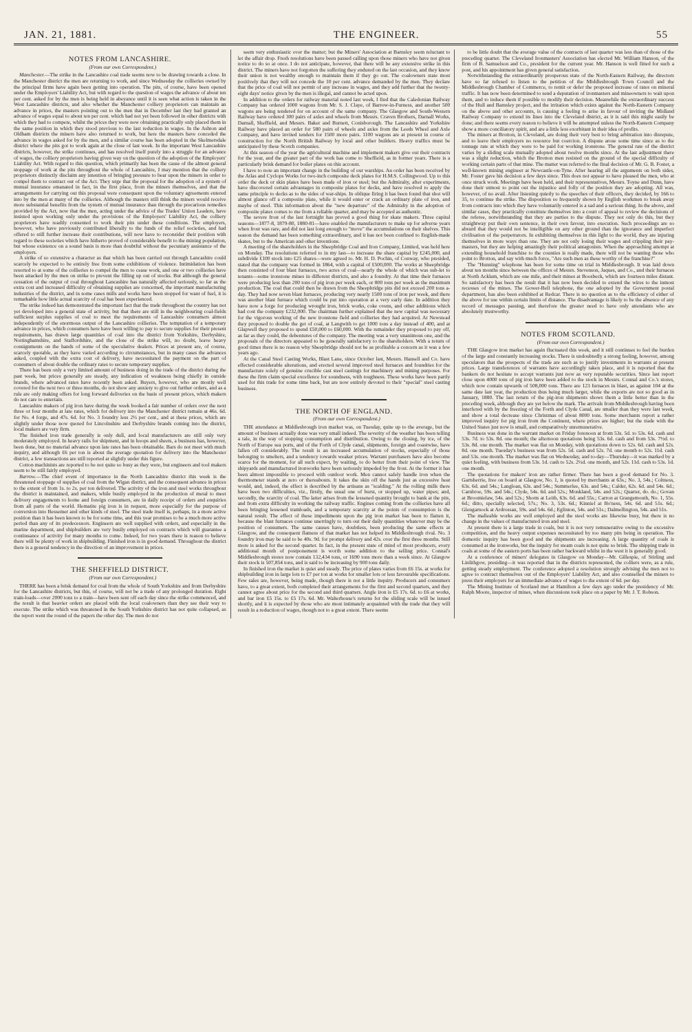JAN. 21, 1881. THE ENGINEER. 55
NOTES FROM LANCASHIRE.
(From our own Correspondent.)
Manchester.—The strike in the Lancashire coal trade seems now to be drawing towards a close. In the Manchester district the men are returning to work, and since Wednesday the collieries owned by the principal firms have again been getting into operation. The pits, of course, have been opened under the Employers' Liability Act, but with regard to the question of wages the advance of about ten per cent. asked for by the men is being held in abeyance until it is seen what action is taken in the West Lancashire districts, and also whether the Manchester colliery proprietors can maintain an advance in prices, the masters pointing out to the men that in December last they had granted an advance of wages equal to about ten per cent. which had not yet been followed in other districts with which they had to compete, whilst the prices they were now obtaining practically only placed them in the same position in which they stood previous to the last reduction in wages. In the Ashton and Oldham districts the miners have also returned to work, but here the masters have conceded the advance in wages asked for by the men, and a similar course has been adopted in the Skelmersdale district where the pits got to work again at the close of last week. In the important West Lancashire districts, however, the strike continues, and has resolved itself purely into a struggle for an advance of wages, the colliery proprietors having given way on the question of the adoption of the Employers' Liability Act. With regard to this question, which primarily has been the cause of the almost general stoppage of work at the pits throughout the whole of Lancashire, I may mention that the colliery proprietors distinctly disclaim any intention of bringing pressure to bear upon the miners in order to compel them to contract out of the Act. They urge that the proposal for the adoption of a system of mutual insurance emanated in fact, in the first place, from the miners themselves, and that the arrangements for carrying out this proposal were consequent upon the voluntary agreements entered into by the men at many of the collieries. Although the masters still think the miners would receive more substantial benefits from the system of mutual insurance than through the precarious remedies provided by the Act, now that the men, acting under the advice of the Trades' Union Leaders, have insisted upon working only under the provisions of the Employers' Liability Act, the colliery proprietors have readily consented to work their pits under these conditions. The employers, however, who have previously contributed liberally to the funds of the relief societies, and had offered to still further increase their contributions, will now have to reconsider their position with regard to these societies which have hitherto proved of considerable benefit to the mining population, but whose existence on a sound basis is more than doubtful without the pecuniary assistance of the employers.
A strike of so extensive a character as that which has been carried out through Lancashire could scarcely be expected to be entirely free from some exhibitions of violence. Intimidation has been resorted to at some of the collieries to compel the men to cease work, and one or two collieries have been attacked by the men on strike to prevent the filling up out of stocks. But although the general cessation of the output of coal throughout Lancashire has naturally affected seriously, so far as the extra cost and increased difficulty of obtaining supplies are concerned, the important manufacturing industries of the district, and in some cases mills and works have been stopped for want of fuel, it is remarkable how little actual scarcity of coal has been experienced.
The strike indeed has demonstrated the important fact that the trade throughout the country has not yet developed into a general state of activity, but that there are still in the neighbouring coal-fields sufficient surplus supplies of coal to meet the requirements of Lancashire consumers almost independently of the enormous output of the Lancashire collieries. The temptation of a temporary advance in prices, which consumers here have been willing to pay to secure supplies for their present requirements, has drawn large quantities of coal into the district from Yorkshire, Derbyshire, Nottinghamshire, and Staffordshire, and the close of the strike will, no doubt, leave heavy consignments on the hands of some of the speculative dealers. Prices at present are, of course, scarcely quotable, as they have varied according to circumstances, but in many cases the advances asked, coupled with the extra cost of delivery, have necessitated the payment on the part of consumers of about double the ordinary rates to secure temporary supplies.
There has been only a very limited amount of business doing in the trade of the district during the past week, but prices generally are steady, any indication of weakness being chiefly in outside brands, where advanced rates have recently been asked. Buyers, however, who are mostly well covered for the next two or three months, do not show any anxiety to give out further orders, and as a rule are only making offers for long forward deliveries on the basis of present prices, which makers do not care to entertain.
Lancashire makers of pig iron have during the week booked a fair number of orders over the next three or four months at late rates, which for delivery into the Manchester district remain at 46s. 6d. for No. 4 forge, and 47s. 6d. for No. 3 foundry less 2½ per cent., and at these prices, which are slightly under those now quoted for Lincolnshire and Derbyshire brands coming into the district, local makers are very firm.
The finished iron trade generally is only dull, and local manufacturers are still only very moderately employed. In heavy rails for shipment, and in hoops and sheets, a business has, however, been done, but no material advance upon late rates has been obtainable. Bars do not meet with much inquiry, and although £6 per ton is about the average quotation for delivery into the Manchester district, a few transactions are still reported at slightly under this figure.
Cotton machinists are reported to be not quite so busy as they were, but engineers and tool makers seem to be still fairly employed.
Barrow.—The chief event of importance in the North Lancashire district this week is the threatened stoppage of supplies of coal from the Wigan district, and the consequent advance in prices to the extent of from 1s. to 2s. per ton delivered. The activity of the iron and steel works throughout the district is maintained, and makers, while busily employed in the production of metal to meet delivery engagements to home and foreign consumers, are in daily receipt of orders and enquiries from all parts of the world. Hematite pig iron is in request, more especially for the purpose of conversion into Bessemer and other kinds of steel. The steel trade itself is, perhaps, in a more active position than it has been known to be for some time, and this year promises to be a much more active period than any of its predecessors. Engineers are well supplied with orders, and especially in the marine department, and shipbuilders are very busily employed on contracts which will guarantee a continuance of activity for many months to come. Indeed, for two years there is reason to believe there will be plenty of work in shipbuilding. Finished iron is in good demand. Throughout the district there is a general tendency in the direction of an improvement in prices.
THE SHEFFIELD DISTRICT.
(From our own Correspondent.)
THERE has been a brisk demand for coal from the whole of South Yorkshire and from Derbyshire for the Lancashire districts, but this, of course, will not be a trade of any prolonged duration. Eight train-loads—over 2000 tons to a train—have been sent off each day since the strike commenced, and the result is that heavier orders are placed with the local coalowners than they see their way to execute. The strike which was threatened in the South Yorkshire district has not quite collapsed, as the report went the round of the papers the other day. The men do not
seem very enthusiastic over the matter; but the Miners' Association at Barnsley seem reluctant to let the affair drop. Fresh resolutions have been passed calling upon those miners who have not given notice to do so at once. I do not anticipate, however, that there will be any extensive strike in this district. The miners have not forgotten the suffering they endured on the last occasion, and they know their union is not wealthy enough to maintain them if they go out. The coalowners state most positively that they will not concede the 10 per cent. advance demanded by the men. They declare that the price of coal will not permit of any increase in wages, and they add further that the twenty-eight days' notice given by the men is illegal, and cannot be acted upon.
In addition to the orders for railway material noted last week, I find that the Caledonian Railway Company has ordered 1000 wagons from Mr. S. J. Claye, of Barrow-in-Furness, and another 500 wagons are being tendered for on account of the same company. The Glasgow and South-Western Railway have ordered 300 pairs of axles and wheels from Messrs. Craven Brothers, Darnall Works, Darnall, Sheffield, and Messrs. Baker and Burnett, Conisborough. The Lancashire and Yorkshire Railway have placed an order for 580 pairs of wheels and axles from the Leeds Wheel and Axle Company, and have invited tenders for 1500 more pairs. 1100 wagons are at present in course of construction for the North British Railway by local and other builders. Heavy traffics must be anticipated by these Scotch companies.
At this season of the year the agricultural machine and implement makers give out their contracts for the year, and the greater part of the work has come to Sheffield, as in former years. There is a particularly brisk demand for boiler plates on this account.
I have to note an important change in the building of our warships. An order has been received by the Atlas and Cyclops Works for two-inch composite deck plates for H.M.S. Collingwood. Up to this order the deck or skin plates have been made of iron or steel; but the Admiralty, after experiments, have discovered certain advantages in composite plates for decks, and have resolved to apply the same principle to decks as to the sides of war-ships. In oblique firing it has been found that shot will almost glance off a composite plate, while it would enter or crack an ordinary plate of iron, and maybe of steel. This information about the "new departure" of the Admiralty in the adoption of composite plates comes to me from a reliable quarter, and may be accepted as authentic.
The severe frost of the last fortnight has proved a good thing for skate makers. Three capital seasons—1877-8, 1879-80, 1880-81—have enabled the manufacturers to make up for adverse years when frost was rare, and did not last long enough to "move" the accumulations on their shelves. This season the demand has been something extraordinary, and it has not been confined to English-made skates, but to the American and other inventions.
A meeting of the shareholders in the Sheepbridge Coal and Iron Company, Limited, was held here on Monday. The resolutions referred to in my last—to increase the share capital by £245,000, and subdivide £100 stock into £25 shares—were agreed to. Mr. H. D. Pochin, of Conway, who presided, stated that the company was formed in 1864, with a capital of £500,000. The works at Sheepbridge then consisted of four blast furnaces, two acres of coal—nearly the whole of which was sub-let to tenants—some ironstone mines in different districts, and also a foundry. At that time their furnaces were producing less than 200 tons of pig iron per week each, or 800 tons per week as the maximum production. The coal that could then be drawn from the Sheepbridge pits did not exceed 200 tons a-day. They had now seven blast furnaces, producing very nearly 1500 tons of iron per week, and there was another blast furnace which could be put into operation at a very early date. In addition they have now a forge for producing wrought iron, brick works, coke ovens, and other additions which had cost the company £232,000. The chairman further explained that the new capital was necessary for the vigorous working of the new ironstone field and collieries they had acquired. At Newstead they proposed to double the get of coal, at Langwith to get 1000 tons a day instead of 400, and at Glapwell they proposed to spend £50,000 to £60,000. With the remainder they proposed to pay off, as far as they could, the debentures of the company. The meeting was a very unanimous one, and the proposals of the directors appeared to be generally satisfactory to the shareholders. With a return of good times there is no reason why Sheepbridge should not be as profitable a concern as it was a few years ago.
At the Canal Steel Casting Works, Blast Lane, since October last, Messrs. Hansell and Co. have effected considerable alterations, and erected several improved steel furnaces and foundries for the manufacture solely of genuine crucible cast steel castings for machinery and mining purposes. For these the firm claim special excellence for soundness, with toughness. These works have been partly used for this trade for some time back, but are now entirely devoted to their "special" steel casting business.
THE NORTH OF ENGLAND.
(From our own Correspondent.)
THE attendance at Middlesbrough iron market was, on Tuesday, quite up to the average, but the amount of business actually done was very small indeed. The severity of the weather has been telling a tale, in the way of stopping consumption and distribution. Owing to the closing, by ice, of the North of Europe sea ports, and of the Forth of Clyde canal, shipments, foreign and coastwise, have fallen off considerably. The result is an increased accumulation of stocks, especially of those belonging to smelters, and a tendency towards weaker prices. Warrant purchasers have also become scarce for the moment, for all such expect, by waiting, to do better from their point of view. The shipyards and manufactured ironworks have been seriously impeded by the frost. At the former it has been almost impossible to proceed with outdoor work. Men cannot safely handle iron when the thermometer stands at zero or thereabouts. It takes the skin off the hands just as excessive heat would, and, indeed, the effect is described by the artisans as "scalding." At the rolling mills there have been two difficulties, viz., firstly, the usual one of burst, or stopped up, water pipes; and, secondly, the scarcity of coal. The latter arises from the lessened quantity brought to bank at the pits, and from extra difficulty in working the railway traffic. Engines coming from the collieries have all been bringing lessened tramloads, and a temporary scarcity at the points of consumption is the natural result. The effect of these impediments upon the pig iron market has been to flatten it, because the blast furnaces continue unerringly to turn out their daily quantities whatever may be the position of consumers. The same causes have, doubtless, been producing the same effects at Glasgow, and the consequent flatness of that market has not helped its Middlesbrough rival. No. 3 foundry iron may be said to be 40s. 9d. for prompt delivery and 42s. over the first three months. Still more is asked for the second quarter. In fact, in the present state of mind of most producers, every additional month of postponement is worth some addition to the selling price. Connal's Middlesbrough stores now contain 132,434 tons, or 1690 tons more than a week since. At Glasgow their stock is 507,854 tons, and is said to be increasing by 900 tons daily.
In finished iron the market is quiet and steady. The price of plates varies from £6 15s. at works for shipbuilding iron in large lots to £7 per ton at works for smaller lots or less favourable specifications. Few sales are, however, being made, though there is not a little inquiry. Producers and consumers have, to a great extent, both completed their arrangements for the first and second quarters, and they cannot agree about price for the second and third quarters. Angle iron is £5 17s. 6d. to £6 at works, and bar iron £5 15s. to £5 17s. 6d. Mr. Walterhouse's returns for the sliding scale will be issued shortly, and it is expected by those who are most intimately acquainted with the trade that they will result in a reduction of wages, though not to a great extent. There seems
to be little doubt that the average value of the contracts of last quarter was less than of those of the preceding quarter. The Cleveland Ironmasters' Association has elected Mr. William Hanson, of the firm of B. Samuelson and Co., president for the current year. Mr. Hanson is well fitted for such a post, and his appointment has given general satisfaction.
Notwithstanding the extraordinarily prosperous state of the North-Eastern Railway, the directors have so far refused to listen to the petition of the Middlesbrough Town Council and the Middlesbrough Chamber of Commerce, to remit or defer the proposed increase of rates on mineral traffic. It has now been determined to send a deputation of ironmasters and mineowners to wait upon them, and to induce them if possible to modify their decision. Meanwhile the extraordinary success of the Hull and Barnsley project, and the irritation which exists against the North-Eastern Company on the above and other accounts, is causing a feeling to arise in favour of inviting the Midland Railway Company to extend its lines into the Cleveland district, as it is said this might easily be done; and there seems every reason to believe it will be attempted unless the North-Eastern Company show a more conciliatory spirit, and are a little less exorbitant in their idea of profits.
The miners at Brotton, in Cleveland, are doing their very best to bring arbitration into disrepute, and to leave their employers no resource but coercion. A dispute arose some time since as to the tonnage rate at which they were to be paid for working ironstone. The general rate of the district varies by a sliding scale mutually adopted about twelve months since. At the last adjustment there was a slight reduction, which the Brotton men resisted on the ground of the special difficulty of working certain parts of that mine. The matter was referred to the final decision of Mr. G. B. Foster, a well-known mining engineer at Newcastle-on-Tyne. After hearing all the arguments on both sides, Mr. Foster gave his decision a few days since. This does not appear to have pleased the men, who at once struck work. Meetings have been held, and their representatives, Messrs. Toyne and Dunn, have done their utmost to point out the injustice and folly of the position they are adopting. All was, however, of no avail. After listening quietly to the speeches of their officers, they decided, by 166 to 35, to continue the strike. The disposition so frequently shown by English workmen to break away from contracts into which they have voluntarily entered is a sad and a serious thing. In the above, and similar cases, they practically constitute themselves into a court of appeal to review the decisions of the referee, notwithstanding that they are parties to the dispute. They not only do this, but they straightway put their own sentence, in their own favour, into execution. Such proceedings are so absurd that they would not be intelligible on any other ground than the ignorance and imperfect civilisation of the perpetrators. In exhibiting themselves in this light to the world, they are injuring themselves in more ways than one. They are not only losing their wages and crippling their pay-masters, but they are helping amazingly their political antagonists. When the approaching attempt at extending household franchise to the counties is really made, there will not be wanting those who point to Brotton, and say with much force, "Are such men as these worthy of the franchise?"
The "Hunning" telephone has been for some time on trial in Middlesbrough. It was laid down about ten months since between the offices of Messrs. Stevenson, Jaques, and Co., and their furnaces at North Acklam, which are one mile, and their mines at Boosbeck, which are fourteen miles distant. So satisfactory has been the result that it has now been decided to extend the wires to the inmost recesses of the mines. The Gower-Bell telephone, the one adopted by the Government postal department, has also been exhibited at Redcar. There is no question as to the efficiency of either of the above for use within certain limits of distance. The disadvantage is likely to be the absence of any record of messages passing, and therefore the greater need to have only attendants who are absolutely trustworthy.
NOTES FROM SCOTLAND.
(From our own Correspondent.)
THE Glasgow iron market has again fluctuated this week, and it still continues to feel the burden of the large and constantly increasing stocks. There is undoubtedly a strong feeling, however, among speculators that the prospects of the trade are such as to justify investments in warrants at present prices. Large transferences of warrants have accordingly taken place, and it is reported that the bankers do not hesitate to accept warrants just now as very reputable securities. Since last report close upon 4000 tons of pig iron have been added to the stock in Messrs. Connal and Co.'s stores, which now contain upwards of 508,000 tons. There are 123 furnaces in blast, as against 104 at the same date last year, the production thus being much larger, while the exports are not so good as in January, 1880. The last return of the pig-iron shipments shows them a little better than in the preceding week, although they are yet below the mark. The arrivals from Middlesbrough having been interfered with by the freezing of the Forth and Clyde Canal, are smaller than they were last week, and show a total decrease since Christmas of about 8000 tons. Some merchants report a rather improved inquiry for pig iron from the Continent, where prices are higher; but the trade with the United States just now is small, and comparatively unremunerative.
Business was done in the warrant market on Friday forenoon at from 53s. 5d. to 53s. 6d. cash and 53s. 7d. to 53s. 8d. one month; the afternoon quotations being 53s. 6d. cash and from 53s. 7½d. to 53s. 8d. one month. The market was flat on Monday, with quotations down to 52s. 6d. cash and 52s. 8d. one month. Tuesday's business was from 52s. 5d. cash and 52s. 7d. one month to 52s. 11d. cash and 53s. one month. The market was flat on Wednesday, and to-day—Thursday—it was marked by a quiet feeling, with business from 53s. 1d. cash to 52s. 2½d. one month, and 52s. 11d. cash to 53s. 1d. one month.
The quotations for makers' iron are rather firmer. There has been a good demand for No. 3. Gartsherrie, free on board at Glasgow, No. 1, is quoted by merchants at 63s.; No. 3, 54s.; Coltness, 63s. 6d. and 54s.; Langloan, 63s. and 54s.; Summerlee, 63s. and 54s.; Calder, 62s. 6d. and 54s. 6d.; Carnbroe, 59s. and 54s.; Clyde, 54s. 6d. and 52s.; Monkland, 54s. and 52s.; Quarter, do. do.; Govan at Broomielaw, 54s. and 52s.; Shotts at Leith, 63s. 6d. and 55s.; Carron at Grangemouth, No. 1, 55s. 6d.; ditto, specially selected, 57s.; No. 3, 53s. 6d.; Kinniel at Bo'ness, 54s. 6d. and 51s. 6d.; Glengarnock at Ardrossan, 59s. and 54s. 6d.; Eglinton, 54s. and 51s.; Dalmellington, 54s. and 51s.
The malleable works are well employed and the steel works are likewise busy, but there is no change in the values of manufactured iron and steel.
At present there is a large trade in coals, but it is not very remunerative owing to the excessive competition, and the heavy output expenses necessitated by too many pits being in operation. The domestic inquiry has been good and the shipments are increasing. A large quantity of coals is consumed at the ironworks, but the inquiry for steam coals is not quite so brisk. The shipping trade in coals at some of the eastern ports has been rather backward whilst in the west it is generally good.
At a conference of miners' delegates in Glasgow on Monday—Mr. Gillespie, of Stirling and Linlithgow, presiding—it was reported that in the districts represented, the colliers were, as a rule, getting steady employment. The conference adopted a resolution strongly advising the men not to agree to contract themselves out of the Employers' Liability Act, and also counselled the miners to press their employers for an immediate advance of wages to the extent of 6d. per day.
The Mining Institute of Scotland met at Hamilton a few days ago under the presidency of Mr. Ralph Moore, inspector of mines, when discussions took place on a paper by Mr. J. T. Robson.